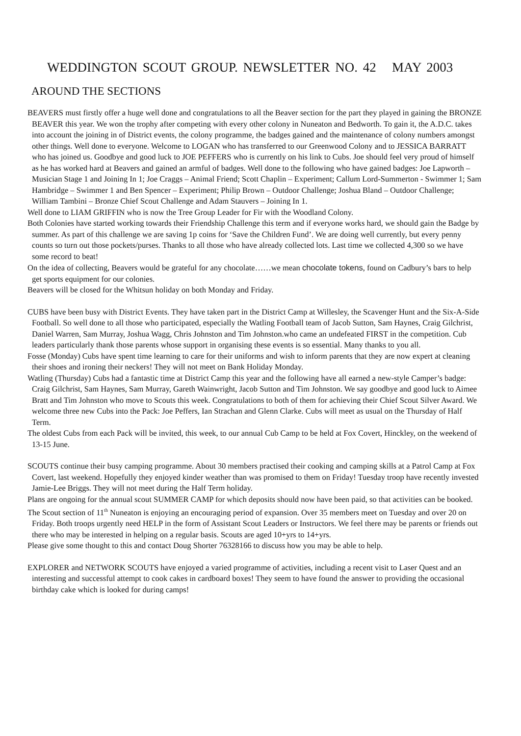WEDDINGTON SCOUT GROUP. NEWSLETTER NO. 42 MAY 2003
AROUND THE SECTIONS
BEAVERS must firstly offer a huge well done and congratulations to all the Beaver section for the part they played in gaining the BRONZE BEAVER this year. We won the trophy after competing with every other colony in Nuneaton and Bedworth. To gain it, the A.D.C. takes into account the joining in of District events, the colony programme, the badges gained and the maintenance of colony numbers amongst other things. Well done to everyone. Welcome to LOGAN who has transferred to our Greenwood Colony and to JESSICA BARRATT who has joined us. Goodbye and good luck to JOE PEFFERS who is currently on his link to Cubs. Joe should feel very proud of himself as he has worked hard at Beavers and gained an armful of badges. Well done to the following who have gained badges: Joe Lapworth – Musician Stage 1 and Joining In 1; Joe Craggs – Animal Friend; Scott Chaplin – Experiment; Callum Lord-Summerton - Swimmer 1; Sam Hambridge – Swimmer 1 and Ben Spencer – Experiment; Philip Brown – Outdoor Challenge; Joshua Bland – Outdoor Challenge; William Tambini – Bronze Chief Scout Challenge and Adam Stauvers – Joining In 1.
Well done to LIAM GRIFFIN who is now the Tree Group Leader for Fir with the Woodland Colony.
Both Colonies have started working towards their Friendship Challenge this term and if everyone works hard, we should gain the Badge by summer. As part of this challenge we are saving 1p coins for ‘Save the Children Fund’. We are doing well currently, but every penny counts so turn out those pockets/purses. Thanks to all those who have already collected lots. Last time we collected 4,300 so we have some record to beat!
On the idea of collecting, Beavers would be grateful for any chocolate……we mean chocolate tokens, found on Cadbury’s bars to help get sports equipment for our colonies.
Beavers will be closed for the Whitsun holiday on both Monday and Friday.
CUBS have been busy with District Events. They have taken part in the District Camp at Willesley, the Scavenger Hunt and the Six-A-Side Football. So well done to all those who participated, especially the Watling Football team of Jacob Sutton, Sam Haynes, Craig Gilchrist, Daniel Warren, Sam Murray, Joshua Wagg, Chris Johnston and Tim Johnston.who came an undefeated FIRST in the competition. Cub leaders particularly thank those parents whose support in organising these events is so essential. Many thanks to you all.
Fosse (Monday) Cubs have spent time learning to care for their uniforms and wish to inform parents that they are now expert at cleaning their shoes and ironing their neckers! They will not meet on Bank Holiday Monday.
Watling (Thursday) Cubs had a fantastic time at District Camp this year and the following have all earned a new-style Camper’s badge: Craig Gilchrist, Sam Haynes, Sam Murray, Gareth Wainwright, Jacob Sutton and Tim Johnston. We say goodbye and good luck to Aimee Bratt and Tim Johnston who move to Scouts this week. Congratulations to both of them for achieving their Chief Scout Silver Award. We welcome three new Cubs into the Pack: Joe Peffers, Ian Strachan and Glenn Clarke. Cubs will meet as usual on the Thursday of Half Term.
The oldest Cubs from each Pack will be invited, this week, to our annual Cub Camp to be held at Fox Covert, Hinckley, on the weekend of 13-15 June.
SCOUTS continue their busy camping programme. About 30 members practised their cooking and camping skills at a Patrol Camp at Fox Covert, last weekend. Hopefully they enjoyed kinder weather than was promised to them on Friday! Tuesday troop have recently invested Jamie-Lee Briggs. They will not meet during the Half Term holiday.
Plans are ongoing for the annual scout SUMMER CAMP for which deposits should now have been paid, so that activities can be booked.
The Scout section of 11<sup>th</sup> Nuneaton is enjoying an encouraging period of expansion. Over 35 members meet on Tuesday and over 20 on Friday. Both troops urgently need HELP in the form of Assistant Scout Leaders or Instructors. We feel there may be parents or friends out there who may be interested in helping on a regular basis. Scouts are aged 10+yrs to 14+yrs.
Please give some thought to this and contact Doug Shorter 76328166 to discuss how you may be able to help.
EXPLORER and NETWORK SCOUTS have enjoyed a varied programme of activities, including a recent visit to Laser Quest and an interesting and successful attempt to cook cakes in cardboard boxes! They seem to have found the answer to providing the occasional birthday cake which is looked for during camps!